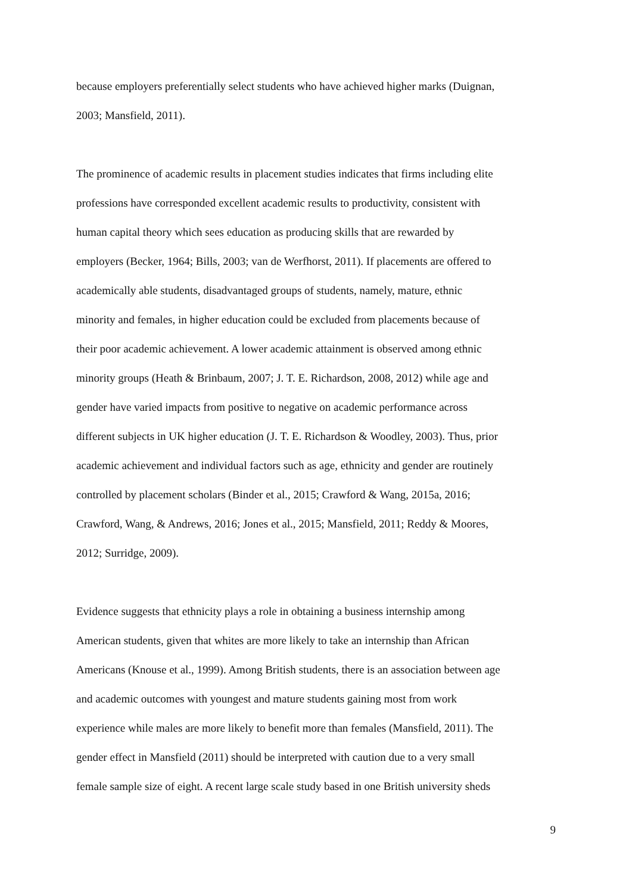because employers preferentially select students who have achieved higher marks (Duignan,
2003; Mansfield, 2011).
The prominence of academic results in placement studies indicates that firms including elite
professions have corresponded excellent academic results to productivity, consistent with
human capital theory which sees education as producing skills that are rewarded by
employers (Becker, 1964; Bills, 2003; van de Werfhorst, 2011). If placements are offered to
academically able students, disadvantaged groups of students, namely, mature, ethnic
minority and females, in higher education could be excluded from placements because of
their poor academic achievement. A lower academic attainment is observed among ethnic
minority groups (Heath & Brinbaum, 2007; J. T. E. Richardson, 2008, 2012) while age and
gender have varied impacts from positive to negative on academic performance across
different subjects in UK higher education (J. T. E. Richardson & Woodley, 2003). Thus, prior
academic achievement and individual factors such as age, ethnicity and gender are routinely
controlled by placement scholars (Binder et al., 2015; Crawford & Wang, 2015a, 2016;
Crawford, Wang, & Andrews, 2016; Jones et al., 2015; Mansfield, 2011; Reddy & Moores,
2012; Surridge, 2009).
Evidence suggests that ethnicity plays a role in obtaining a business internship among
American students, given that whites are more likely to take an internship than African
Americans (Knouse et al., 1999). Among British students, there is an association between age
and academic outcomes with youngest and mature students gaining most from work
experience while males are more likely to benefit more than females (Mansfield, 2011). The
gender effect in Mansfield (2011) should be interpreted with caution due to a very small
female sample size of eight. A recent large scale study based in one British university sheds
9